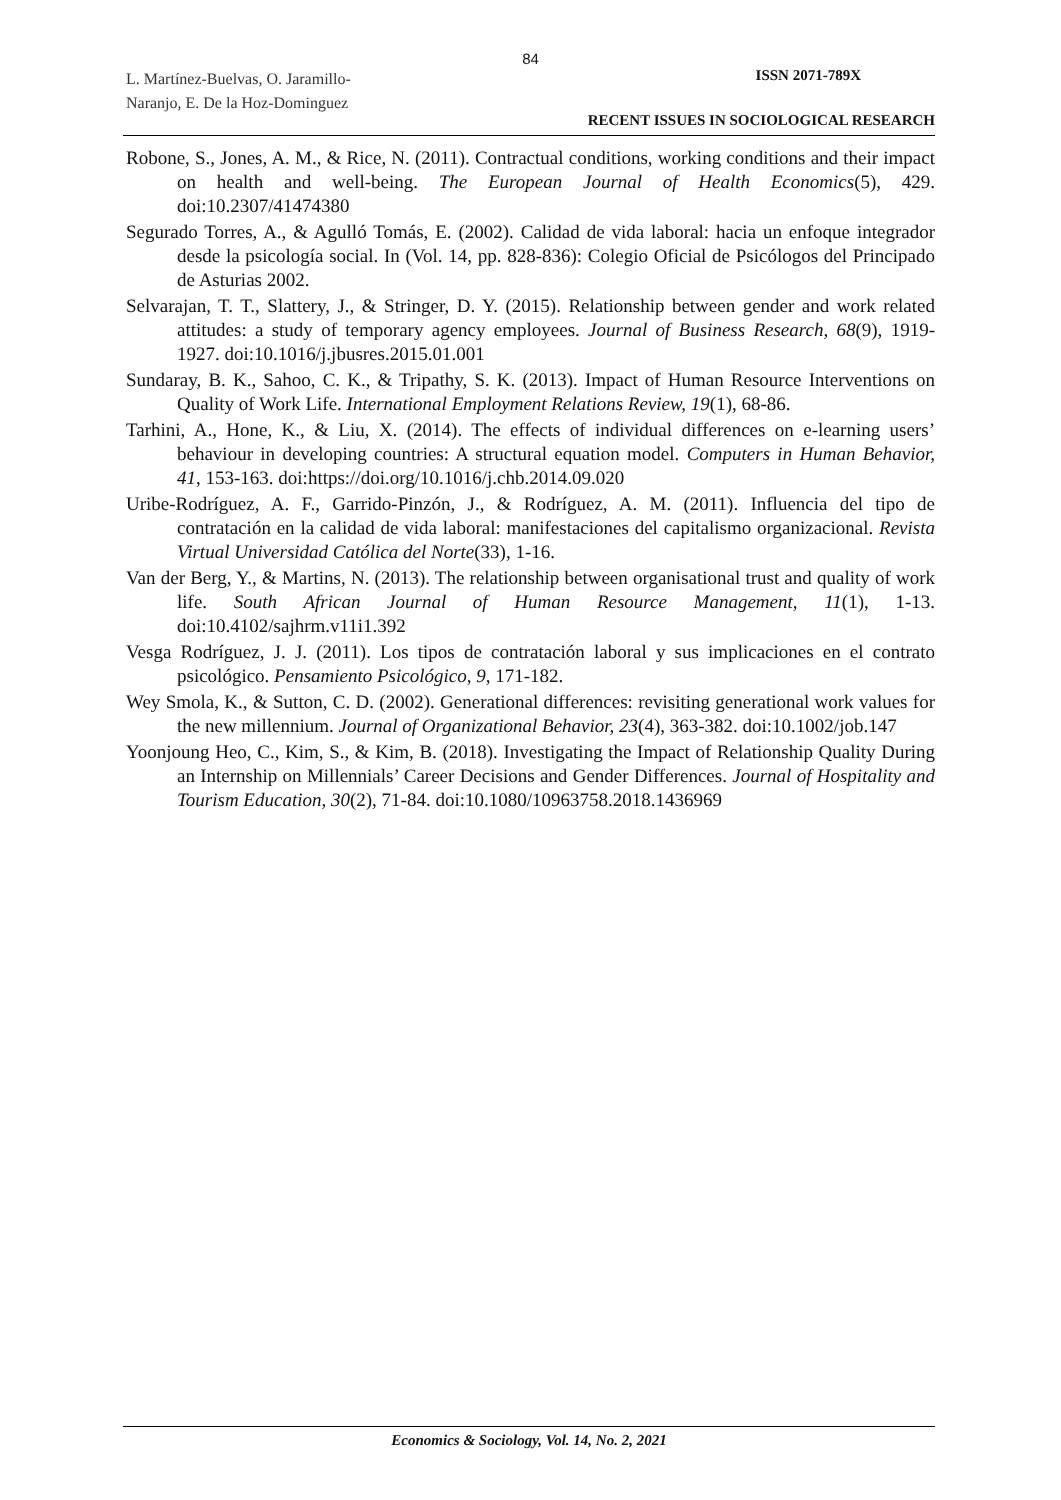84
L. Martínez-Buelvas, O. Jaramillo-
Naranjo, E. De la Hoz-Dominguez
ISSN 2071-789X
RECENT ISSUES IN SOCIOLOGICAL RESEARCH
Robone, S., Jones, A. M., & Rice, N. (2011). Contractual conditions, working conditions and their impact on health and well-being. The European Journal of Health Economics(5), 429. doi:10.2307/41474380
Segurado Torres, A., & Agulló Tomás, E. (2002). Calidad de vida laboral: hacia un enfoque integrador desde la psicología social. In (Vol. 14, pp. 828-836): Colegio Oficial de Psicólogos del Principado de Asturias 2002.
Selvarajan, T. T., Slattery, J., & Stringer, D. Y. (2015). Relationship between gender and work related attitudes: a study of temporary agency employees. Journal of Business Research, 68(9), 1919-1927. doi:10.1016/j.jbusres.2015.01.001
Sundaray, B. K., Sahoo, C. K., & Tripathy, S. K. (2013). Impact of Human Resource Interventions on Quality of Work Life. International Employment Relations Review, 19(1), 68-86.
Tarhini, A., Hone, K., & Liu, X. (2014). The effects of individual differences on e-learning users’ behaviour in developing countries: A structural equation model. Computers in Human Behavior, 41, 153-163. doi:https://doi.org/10.1016/j.chb.2014.09.020
Uribe-Rodríguez, A. F., Garrido-Pinzón, J., & Rodríguez, A. M. (2011). Influencia del tipo de contratación en la calidad de vida laboral: manifestaciones del capitalismo organizacional. Revista Virtual Universidad Católica del Norte(33), 1-16.
Van der Berg, Y., & Martins, N. (2013). The relationship between organisational trust and quality of work life. South African Journal of Human Resource Management, 11(1), 1-13. doi:10.4102/sajhrm.v11i1.392
Vesga Rodríguez, J. J. (2011). Los tipos de contratación laboral y sus implicaciones en el contrato psicológico. Pensamiento Psicológico, 9, 171-182.
Wey Smola, K., & Sutton, C. D. (2002). Generational differences: revisiting generational work values for the new millennium. Journal of Organizational Behavior, 23(4), 363-382. doi:10.1002/job.147
Yoonjoung Heo, C., Kim, S., & Kim, B. (2018). Investigating the Impact of Relationship Quality During an Internship on Millennials’ Career Decisions and Gender Differences. Journal of Hospitality and Tourism Education, 30(2), 71-84. doi:10.1080/10963758.2018.1436969
Economics & Sociology, Vol. 14, No. 2, 2021